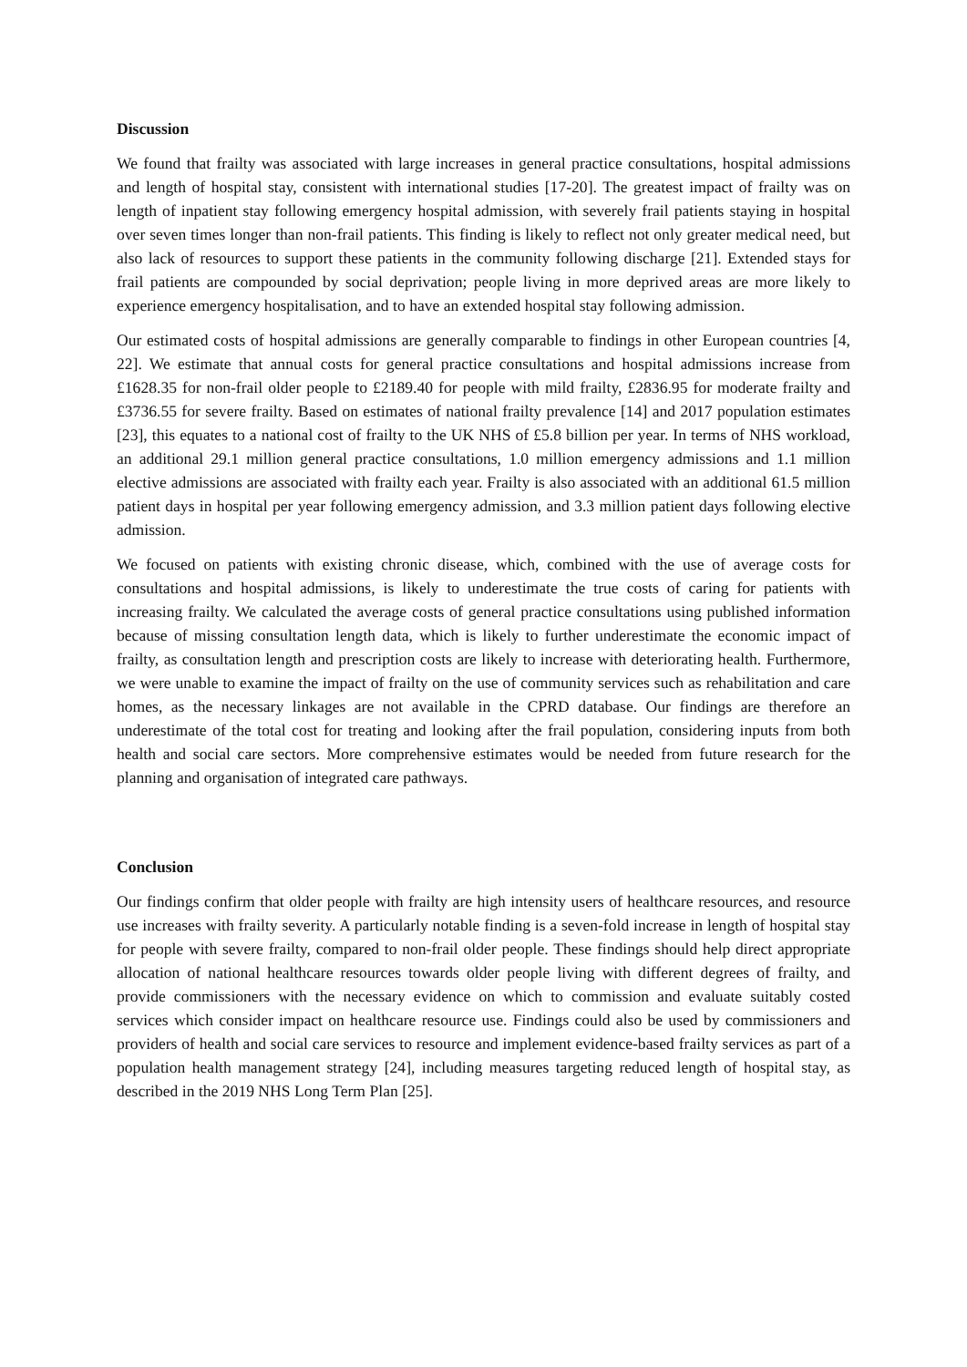Discussion
We found that frailty was associated with large increases in general practice consultations, hospital admissions and length of hospital stay, consistent with international studies [17-20]. The greatest impact of frailty was on length of inpatient stay following emergency hospital admission, with severely frail patients staying in hospital over seven times longer than non-frail patients. This finding is likely to reflect not only greater medical need, but also lack of resources to support these patients in the community following discharge [21]. Extended stays for frail patients are compounded by social deprivation; people living in more deprived areas are more likely to experience emergency hospitalisation, and to have an extended hospital stay following admission.
Our estimated costs of hospital admissions are generally comparable to findings in other European countries [4, 22]. We estimate that annual costs for general practice consultations and hospital admissions increase from £1628.35 for non-frail older people to £2189.40 for people with mild frailty, £2836.95 for moderate frailty and £3736.55 for severe frailty. Based on estimates of national frailty prevalence [14] and 2017 population estimates [23], this equates to a national cost of frailty to the UK NHS of £5.8 billion per year. In terms of NHS workload, an additional 29.1 million general practice consultations, 1.0 million emergency admissions and 1.1 million elective admissions are associated with frailty each year. Frailty is also associated with an additional 61.5 million patient days in hospital per year following emergency admission, and 3.3 million patient days following elective admission.
We focused on patients with existing chronic disease, which, combined with the use of average costs for consultations and hospital admissions, is likely to underestimate the true costs of caring for patients with increasing frailty. We calculated the average costs of general practice consultations using published information because of missing consultation length data, which is likely to further underestimate the economic impact of frailty, as consultation length and prescription costs are likely to increase with deteriorating health. Furthermore, we were unable to examine the impact of frailty on the use of community services such as rehabilitation and care homes, as the necessary linkages are not available in the CPRD database. Our findings are therefore an underestimate of the total cost for treating and looking after the frail population, considering inputs from both health and social care sectors. More comprehensive estimates would be needed from future research for the planning and organisation of integrated care pathways.
Conclusion
Our findings confirm that older people with frailty are high intensity users of healthcare resources, and resource use increases with frailty severity. A particularly notable finding is a seven-fold increase in length of hospital stay for people with severe frailty, compared to non-frail older people. These findings should help direct appropriate allocation of national healthcare resources towards older people living with different degrees of frailty, and provide commissioners with the necessary evidence on which to commission and evaluate suitably costed services which consider impact on healthcare resource use. Findings could also be used by commissioners and providers of health and social care services to resource and implement evidence-based frailty services as part of a population health management strategy [24], including measures targeting reduced length of hospital stay, as described in the 2019 NHS Long Term Plan [25].